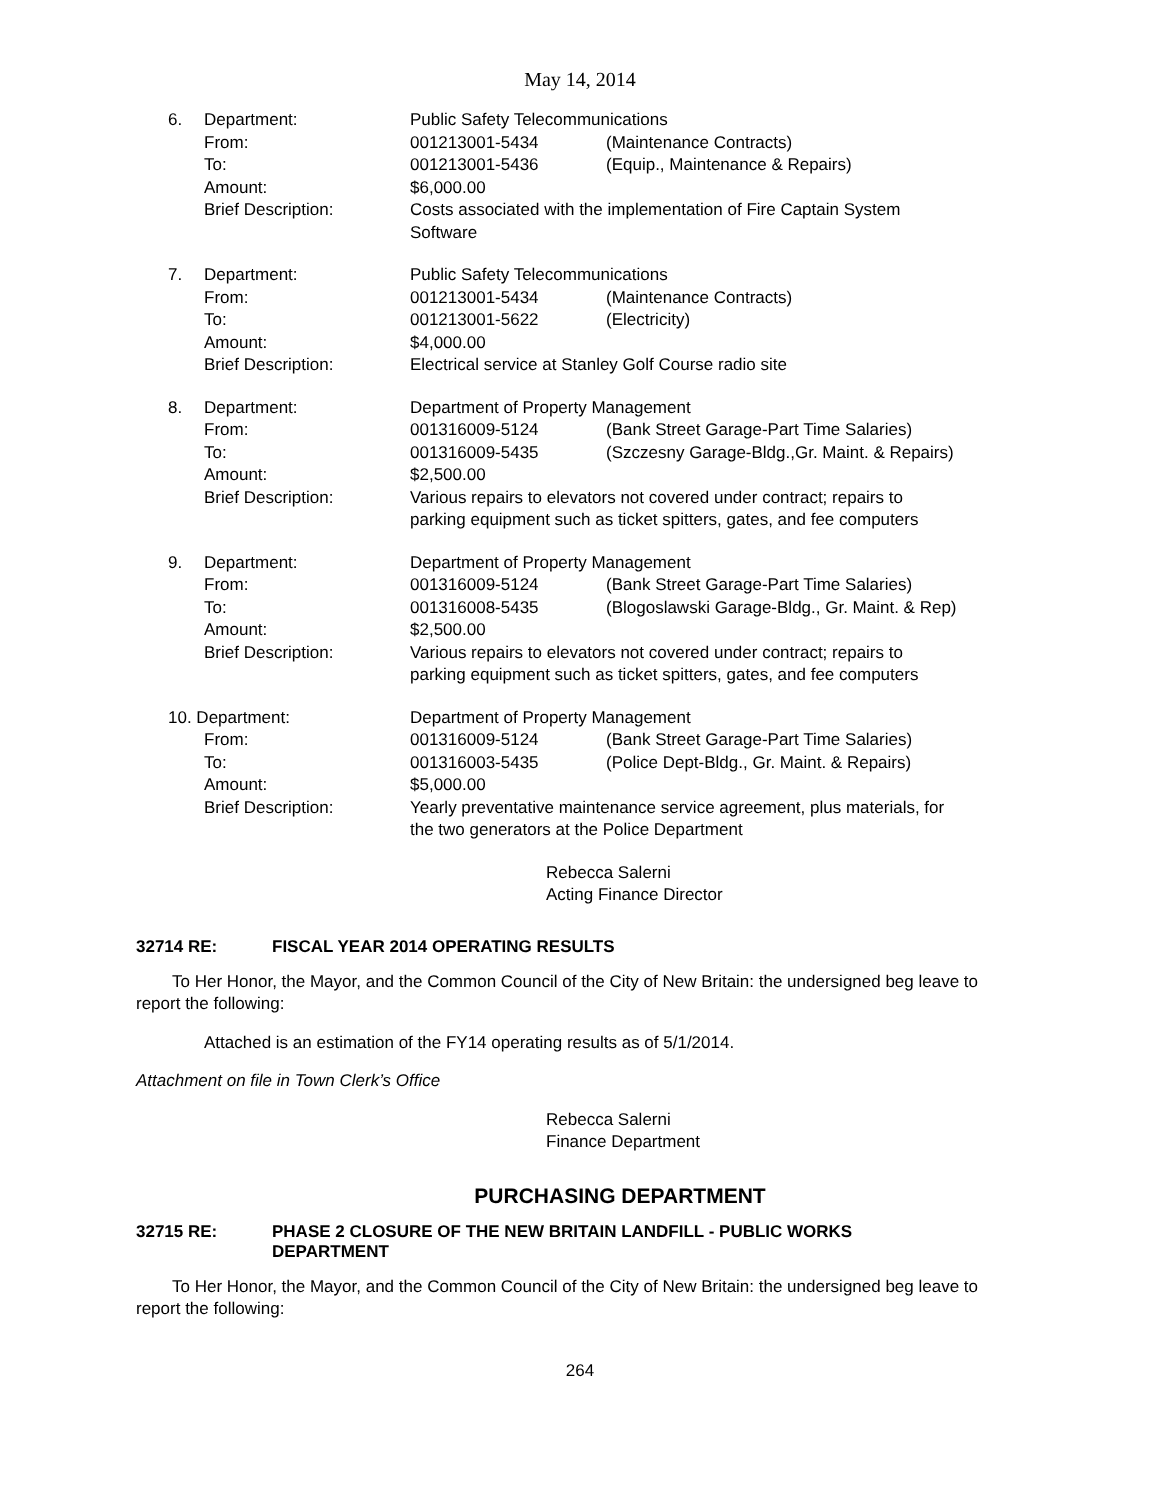May 14, 2014
| 6. | Department: | Public Safety Telecommunications | |
| | From: | 001213001-5434 | (Maintenance Contracts) |
| | To: | 001213001-5436 | (Equip., Maintenance & Repairs) |
| | Amount: | $6,000.00 | |
| | Brief Description: | Costs associated with the implementation of Fire Captain System Software | |
| 7. | Department: | Public Safety Telecommunications | |
| | From: | 001213001-5434 | (Maintenance Contracts) |
| | To: | 001213001-5622 | (Electricity) |
| | Amount: | $4,000.00 | |
| | Brief Description: | Electrical service at Stanley Golf Course radio site | |
| 8. | Department: | Department of Property Management | |
| | From: | 001316009-5124 | (Bank Street Garage-Part Time Salaries) |
| | To: | 001316009-5435 | (Szczesny Garage-Bldg.,Gr. Maint. & Repairs) |
| | Amount: | $2,500.00 | |
| | Brief Description: | Various repairs to elevators not covered under contract; repairs to parking equipment such as ticket spitters, gates, and fee computers | |
| 9. | Department: | Department of Property Management | |
| | From: | 001316009-5124 | (Bank Street Garage-Part Time Salaries) |
| | To: | 001316008-5435 | (Blogoslawski Garage-Bldg., Gr. Maint. & Rep) |
| | Amount: | $2,500.00 | |
| | Brief Description: | Various repairs to elevators not covered under contract; repairs to parking equipment such as ticket spitters, gates, and fee computers | |
| 10. Department: | | Department of Property Management | |
| | From: | 001316009-5124 | (Bank Street Garage-Part Time Salaries) |
| | To: | 001316003-5435 | (Police Dept-Bldg., Gr. Maint. & Repairs) |
| | Amount: | $5,000.00 | |
| | Brief Description: | Yearly preventative maintenance service agreement, plus materials, for the two generators at the Police Department | |
Rebecca Salerni
Acting Finance Director
32714 RE: FISCAL YEAR 2014 OPERATING RESULTS
To Her Honor, the Mayor, and the Common Council of the City of New Britain: the undersigned beg leave to report the following:
Attached is an estimation of the FY14 operating results as of 5/1/2014.
Attachment on file in Town Clerk’s Office
Rebecca Salerni
Finance Department
PURCHASING DEPARTMENT
32715 RE: PHASE 2 CLOSURE OF THE NEW BRITAIN LANDFILL - PUBLIC WORKS
DEPARTMENT
To Her Honor, the Mayor, and the Common Council of the City of New Britain: the undersigned beg leave to report the following:
264